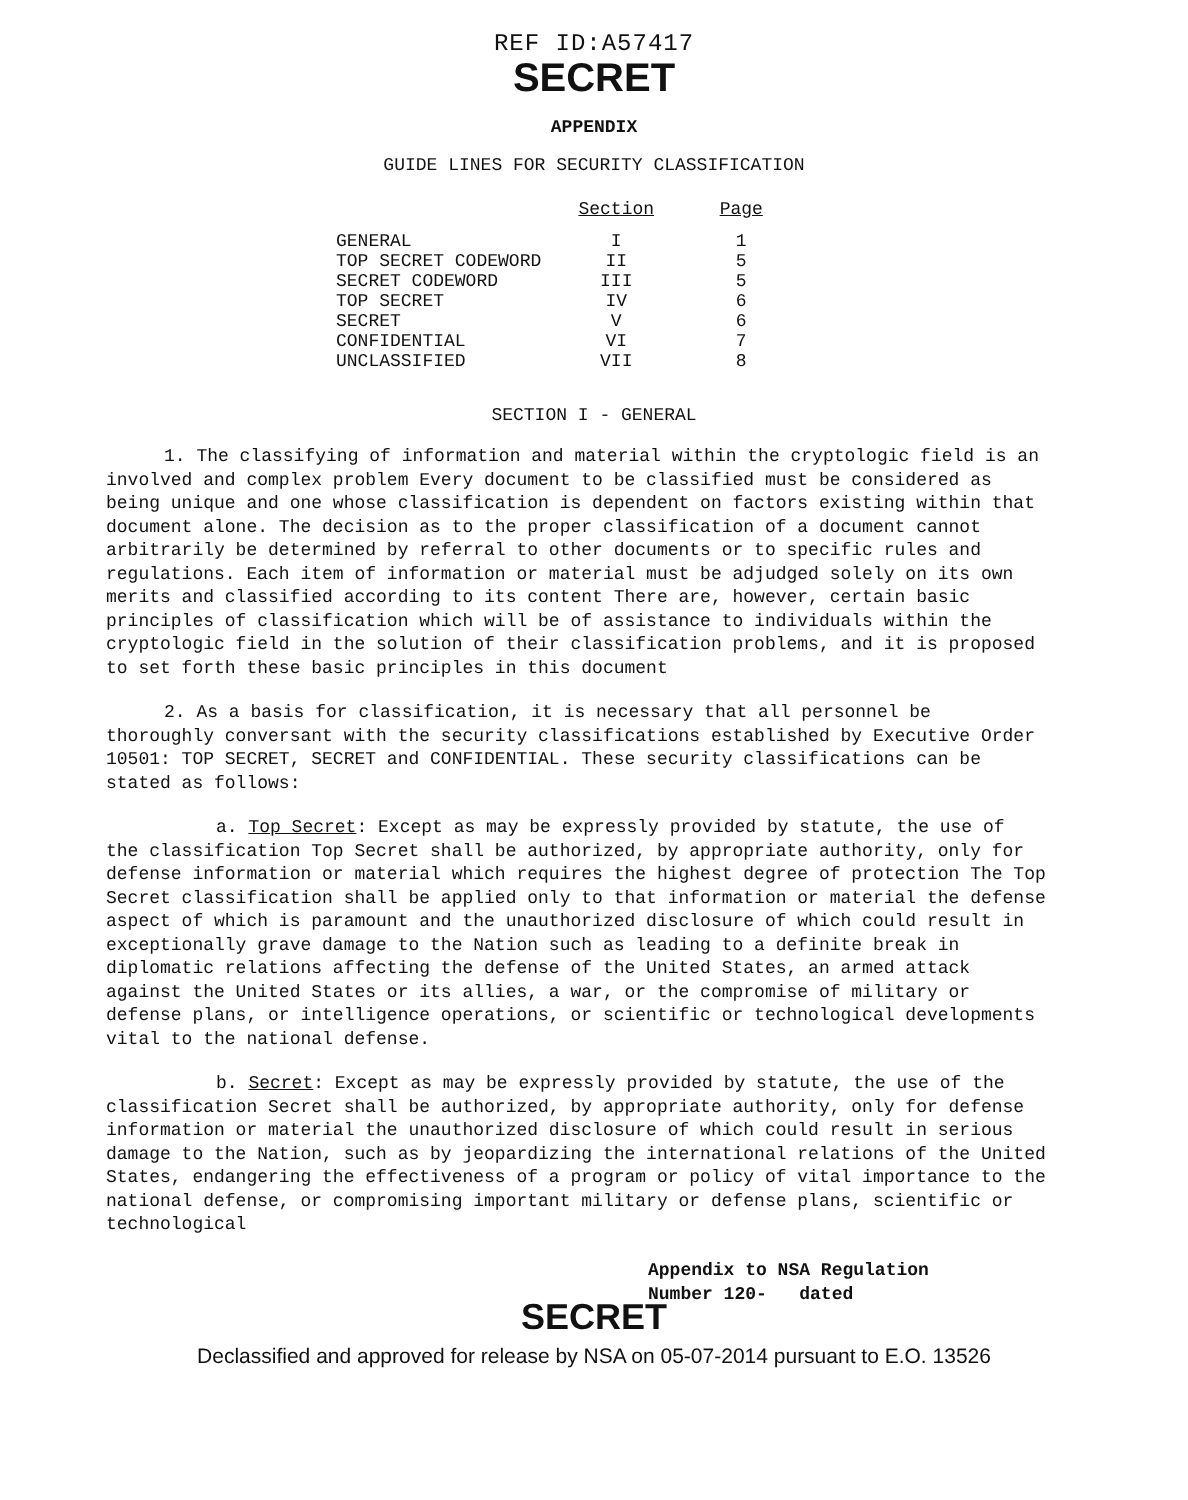REF ID:A57417
SECRET
APPENDIX
GUIDE LINES FOR SECURITY CLASSIFICATION
| | Section | Page |
| --- | --- | --- |
| GENERAL | I | 1 |
| TOP SECRET CODEWORD | II | 5 |
| SECRET CODEWORD | III | 5 |
| TOP SECRET | IV | 6 |
| SECRET | V | 6 |
| CONFIDENTIAL | VI | 7 |
| UNCLASSIFIED | VII | 8 |
SECTION I - GENERAL
1. The classifying of information and material within the cryptologic field is an involved and complex problem Every document to be classified must be considered as being unique and one whose classification is dependent on factors existing within that document alone. The decision as to the proper classification of a document cannot arbitrarily be determined by referral to other documents or to specific rules and regulations. Each item of information or material must be adjudged solely on its own merits and classified according to its content There are, however, certain basic principles of classification which will be of assistance to individuals within the cryptologic field in the solution of their classification problems, and it is proposed to set forth these basic principles in this document
2. As a basis for classification, it is necessary that all personnel be thoroughly conversant with the security classifications established by Executive Order 10501: TOP SECRET, SECRET and CONFIDENTIAL. These security classifications can be stated as follows:
a. Top Secret: Except as may be expressly provided by statute, the use of the classification Top Secret shall be authorized, by appropriate authority, only for defense information or material which requires the highest degree of protection The Top Secret classification shall be applied only to that information or material the defense aspect of which is paramount and the unauthorized disclosure of which could result in exceptionally grave damage to the Nation such as leading to a definite break in diplomatic relations affecting the defense of the United States, an armed attack against the United States or its allies, a war, or the compromise of military or defense plans, or intelligence operations, or scientific or technological developments vital to the national defense.
b. Secret: Except as may be expressly provided by statute, the use of the classification Secret shall be authorized, by appropriate authority, only for defense information or material the unauthorized disclosure of which could result in serious damage to the Nation, such as by jeopardizing the international relations of the United States, endangering the effectiveness of a program or policy of vital importance to the national defense, or compromising important military or defense plans, scientific or technological
Appendix to NSA Regulation
Number 120- dated
SECRET
Declassified and approved for release by NSA on 05-07-2014 pursuant to E.O. 13526